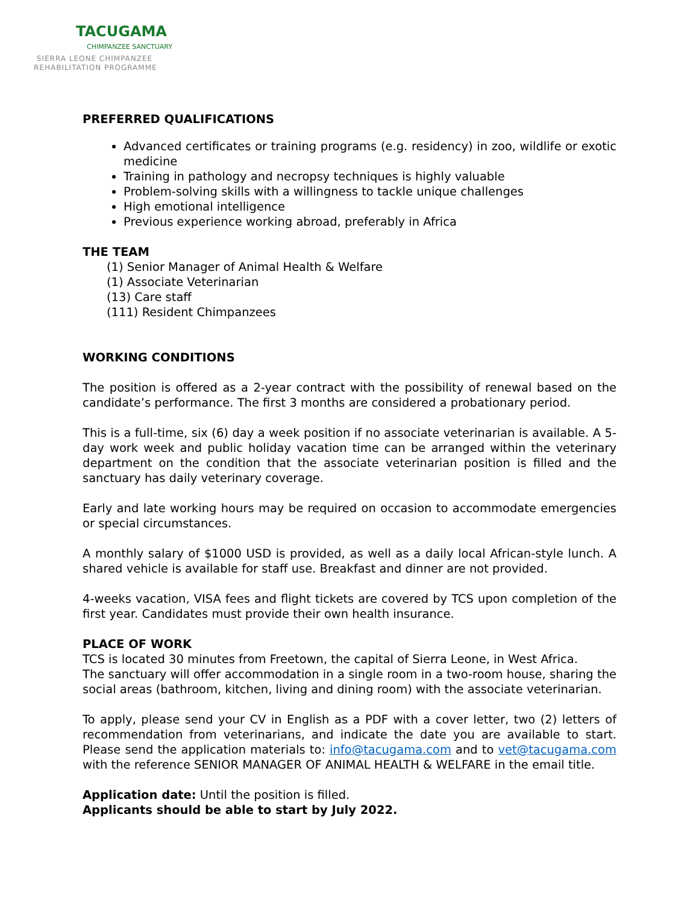TACUGAMA
CHIMPANZEE SANCTUARY
SIERRA LEONE CHIMPANZEE
REHABILITATION PROGRAMME
PREFERRED QUALIFICATIONS
Advanced certificates or training programs (e.g. residency) in zoo, wildlife or exotic medicine
Training in pathology and necropsy techniques is highly valuable
Problem-solving skills with a willingness to tackle unique challenges
High emotional intelligence
Previous experience working abroad, preferably in Africa
THE TEAM
(1) Senior Manager of Animal Health & Welfare
(1) Associate Veterinarian
(13) Care staff
(111) Resident Chimpanzees
WORKING CONDITIONS
The position is offered as a 2-year contract with the possibility of renewal based on the candidate’s performance. The first 3 months are considered a probationary period.
This is a full-time, six (6) day a week position if no associate veterinarian is available. A 5-day work week and public holiday vacation time can be arranged within the veterinary department on the condition that the associate veterinarian position is filled and the sanctuary has daily veterinary coverage.
Early and late working hours may be required on occasion to accommodate emergencies or special circumstances.
A monthly salary of $1000 USD is provided, as well as a daily local African-style lunch. A shared vehicle is available for staff use. Breakfast and dinner are not provided.
4-weeks vacation, VISA fees and flight tickets are covered by TCS upon completion of the first year. Candidates must provide their own health insurance.
PLACE OF WORK
TCS is located 30 minutes from Freetown, the capital of Sierra Leone, in West Africa.
The sanctuary will offer accommodation in a single room in a two-room house, sharing the social areas (bathroom, kitchen, living and dining room) with the associate veterinarian.
To apply, please send your CV in English as a PDF with a cover letter, two (2) letters of recommendation from veterinarians, and indicate the date you are available to start. Please send the application materials to: info@tacugama.com and to vet@tacugama.com with the reference SENIOR MANAGER OF ANIMAL HEALTH & WELFARE in the email title.
Application date: Until the position is filled.
Applicants should be able to start by July 2022.